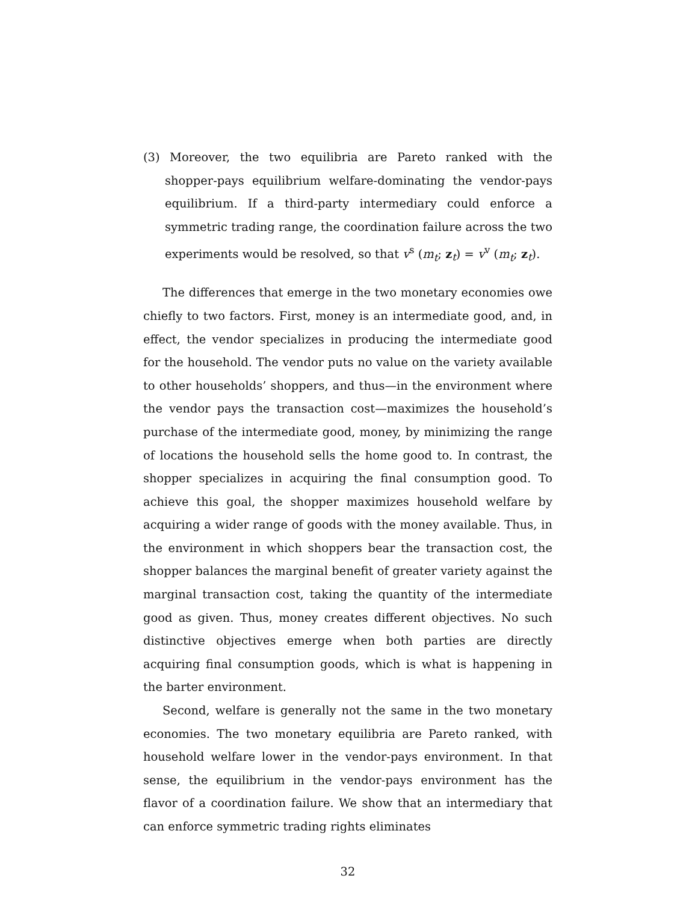(3) Moreover, the two equilibria are Pareto ranked with the shopper-pays equilibrium welfare-dominating the vendor-pays equilibrium. If a third-party intermediary could enforce a symmetric trading range, the coordination failure across the two experiments would be resolved, so that v<sup>s</sup> (m<sub>t</sub>; z<sub>t</sub>) = v<sup>v</sup> (m<sub>t</sub>; z<sub>t</sub>).
The differences that emerge in the two monetary economies owe chiefly to two factors. First, money is an intermediate good, and, in effect, the vendor specializes in producing the intermediate good for the household. The vendor puts no value on the variety available to other households’ shoppers, and thus—in the environment where the vendor pays the transaction cost—maximizes the household’s purchase of the intermediate good, money, by minimizing the range of locations the household sells the home good to. In contrast, the shopper specializes in acquiring the final consumption good. To achieve this goal, the shopper maximizes household welfare by acquiring a wider range of goods with the money available. Thus, in the environment in which shoppers bear the transaction cost, the shopper balances the marginal benefit of greater variety against the marginal transaction cost, taking the quantity of the intermediate good as given. Thus, money creates different objectives. No such distinctive objectives emerge when both parties are directly acquiring final consumption goods, which is what is happening in the barter environment.
Second, welfare is generally not the same in the two monetary economies. The two monetary equilibria are Pareto ranked, with household welfare lower in the vendor-pays environment. In that sense, the equilibrium in the vendor-pays environment has the flavor of a coordination failure. We show that an intermediary that can enforce symmetric trading rights eliminates
32